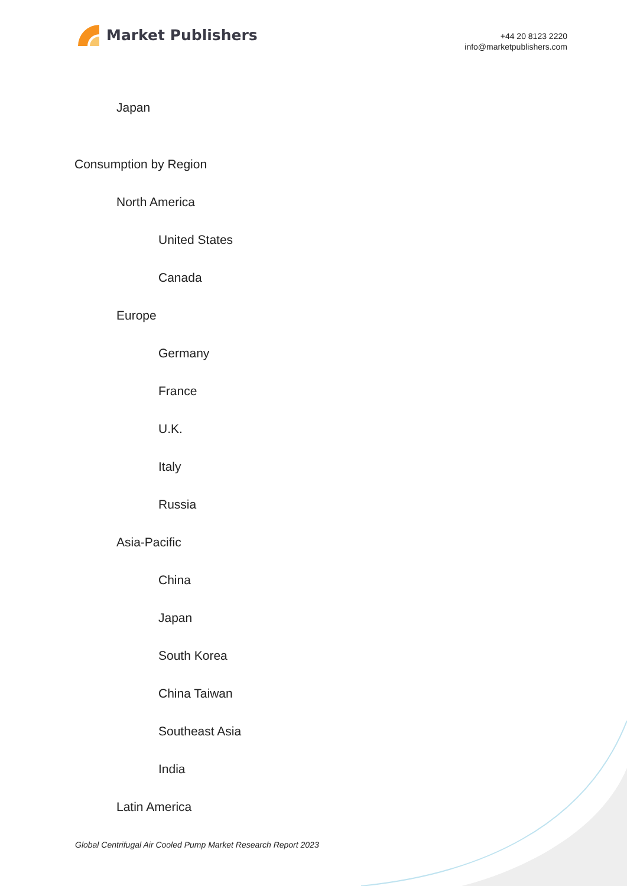Market Publishers
+44 20 8123 2220
info@marketpublishers.com
Japan
Consumption by Region
North America
United States
Canada
Europe
Germany
France
U.K.
Italy
Russia
Asia-Pacific
China
Japan
South Korea
China Taiwan
Southeast Asia
India
Latin America
Global Centrifugal Air Cooled Pump Market Research Report 2023